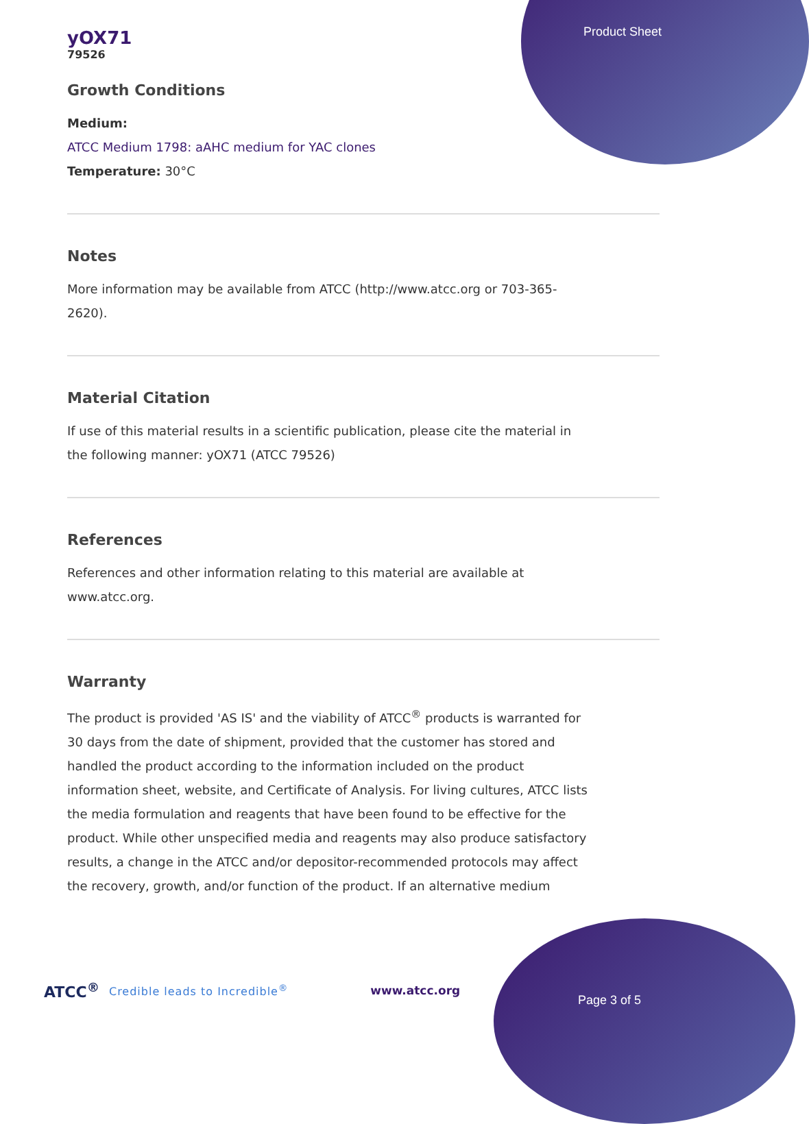Product Sheet
yOX71
79526
Growth Conditions
Medium:
ATCC Medium 1798: aAHC medium for YAC clones
Temperature: 30°C
Notes
More information may be available from ATCC (http://www.atcc.org or 703-365-2620).
Material Citation
If use of this material results in a scientific publication, please cite the material in the following manner: yOX71 (ATCC 79526)
References
References and other information relating to this material are available at www.atcc.org.
Warranty
The product is provided 'AS IS' and the viability of ATCC<sup>®</sup> products is warranted for 30 days from the date of shipment, provided that the customer has stored and handled the product according to the information included on the product information sheet, website, and Certificate of Analysis. For living cultures, ATCC lists the media formulation and reagents that have been found to be effective for the product. While other unspecified media and reagents may also produce satisfactory results, a change in the ATCC and/or depositor-recommended protocols may affect the recovery, growth, and/or function of the product. If an alternative medium
ATCC<sup>®</sup> Credible leads to Incredible<sup>®</sup> www.atcc.org
Page 3 of 5